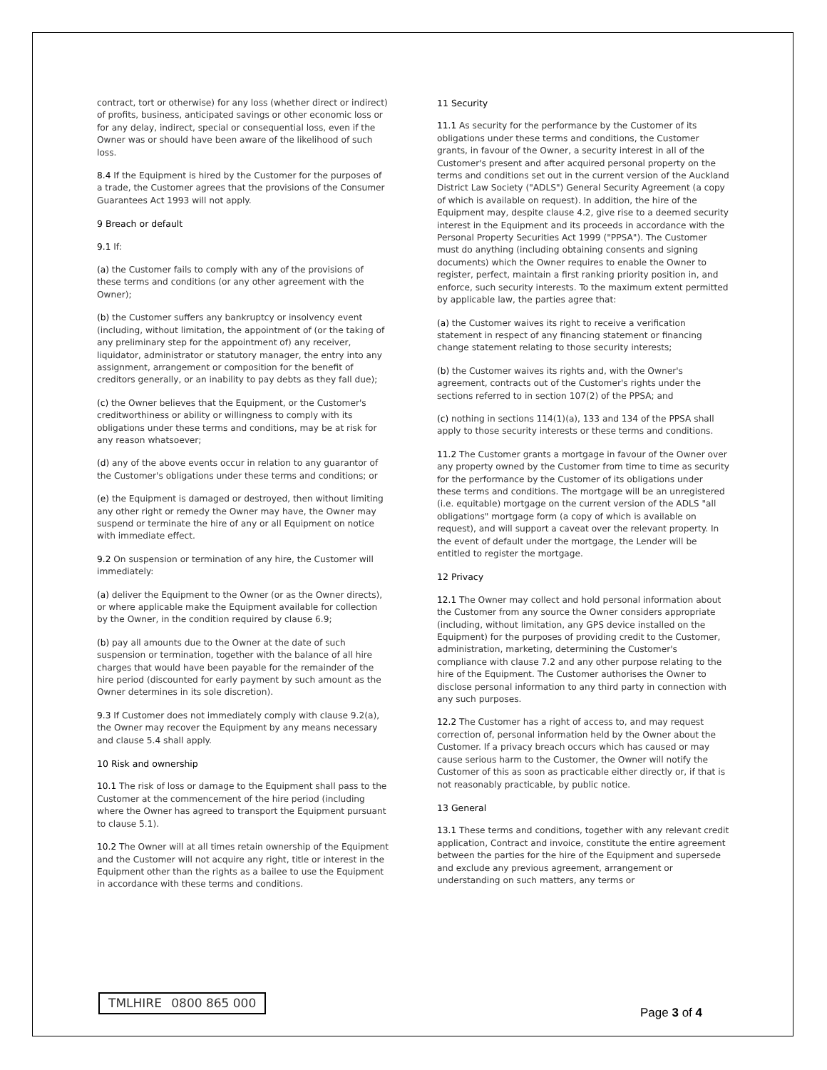contract, tort or otherwise) for any loss (whether direct or indirect) of profits, business, anticipated savings or other economic loss or for any delay, indirect, special or consequential loss, even if the Owner was or should have been aware of the likelihood of such loss.
8.4 If the Equipment is hired by the Customer for the purposes of a trade, the Customer agrees that the provisions of the Consumer Guarantees Act 1993 will not apply.
9 Breach or default
9.1 If:
(a) the Customer fails to comply with any of the provisions of these terms and conditions (or any other agreement with the Owner);
(b) the Customer suffers any bankruptcy or insolvency event (including, without limitation, the appointment of (or the taking of any preliminary step for the appointment of) any receiver, liquidator, administrator or statutory manager, the entry into any assignment, arrangement or composition for the benefit of creditors generally, or an inability to pay debts as they fall due);
(c) the Owner believes that the Equipment, or the Customer's creditworthiness or ability or willingness to comply with its obligations under these terms and conditions, may be at risk for any reason whatsoever;
(d) any of the above events occur in relation to any guarantor of the Customer's obligations under these terms and conditions; or
(e) the Equipment is damaged or destroyed, then without limiting any other right or remedy the Owner may have, the Owner may suspend or terminate the hire of any or all Equipment on notice with immediate effect.
9.2 On suspension or termination of any hire, the Customer will immediately:
(a) deliver the Equipment to the Owner (or as the Owner directs), or where applicable make the Equipment available for collection by the Owner, in the condition required by clause 6.9;
(b) pay all amounts due to the Owner at the date of such suspension or termination, together with the balance of all hire charges that would have been payable for the remainder of the hire period (discounted for early payment by such amount as the Owner determines in its sole discretion).
9.3 If Customer does not immediately comply with clause 9.2(a), the Owner may recover the Equipment by any means necessary and clause 5.4 shall apply.
10 Risk and ownership
10.1 The risk of loss or damage to the Equipment shall pass to the Customer at the commencement of the hire period (including where the Owner has agreed to transport the Equipment pursuant to clause 5.1).
10.2 The Owner will at all times retain ownership of the Equipment and the Customer will not acquire any right, title or interest in the Equipment other than the rights as a bailee to use the Equipment in accordance with these terms and conditions.
11 Security
11.1 As security for the performance by the Customer of its obligations under these terms and conditions, the Customer grants, in favour of the Owner, a security interest in all of the Customer's present and after acquired personal property on the terms and conditions set out in the current version of the Auckland District Law Society ("ADLS") General Security Agreement (a copy of which is available on request). In addition, the hire of the Equipment may, despite clause 4.2, give rise to a deemed security interest in the Equipment and its proceeds in accordance with the Personal Property Securities Act 1999 ("PPSA"). The Customer must do anything (including obtaining consents and signing documents) which the Owner requires to enable the Owner to register, perfect, maintain a first ranking priority position in, and enforce, such security interests. To the maximum extent permitted by applicable law, the parties agree that:
(a) the Customer waives its right to receive a verification statement in respect of any financing statement or financing change statement relating to those security interests;
(b) the Customer waives its rights and, with the Owner's agreement, contracts out of the Customer's rights under the sections referred to in section 107(2) of the PPSA; and
(c) nothing in sections 114(1)(a), 133 and 134 of the PPSA shall apply to those security interests or these terms and conditions.
11.2 The Customer grants a mortgage in favour of the Owner over any property owned by the Customer from time to time as security for the performance by the Customer of its obligations under these terms and conditions. The mortgage will be an unregistered (i.e. equitable) mortgage on the current version of the ADLS "all obligations" mortgage form (a copy of which is available on request), and will support a caveat over the relevant property. In the event of default under the mortgage, the Lender will be entitled to register the mortgage.
12 Privacy
12.1 The Owner may collect and hold personal information about the Customer from any source the Owner considers appropriate (including, without limitation, any GPS device installed on the Equipment) for the purposes of providing credit to the Customer, administration, marketing, determining the Customer's compliance with clause 7.2 and any other purpose relating to the hire of the Equipment. The Customer authorises the Owner to disclose personal information to any third party in connection with any such purposes.
12.2 The Customer has a right of access to, and may request correction of, personal information held by the Owner about the Customer. If a privacy breach occurs which has caused or may cause serious harm to the Customer, the Owner will notify the Customer of this as soon as practicable either directly or, if that is not reasonably practicable, by public notice.
13 General
13.1 These terms and conditions, together with any relevant credit application, Contract and invoice, constitute the entire agreement between the parties for the hire of the Equipment and supersede and exclude any previous agreement, arrangement or understanding on such matters, any terms or
TMLHIRE 0800 865 000
Page 3 of 4